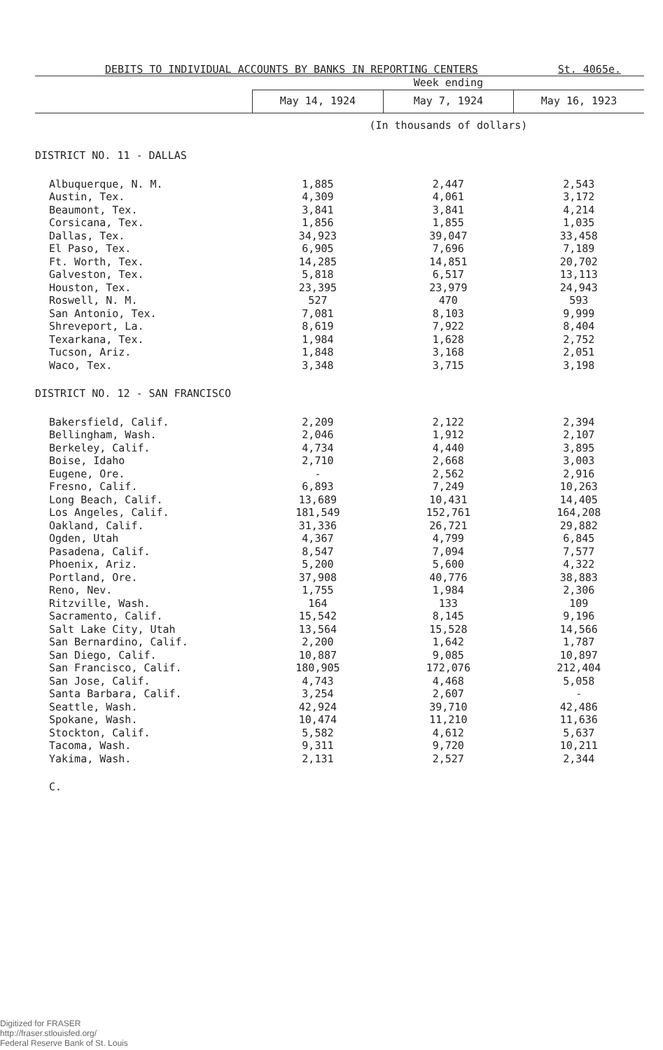DEBITS TO INDIVIDUAL ACCOUNTS BY BANKS IN REPORTING CENTERS St. 4065e.
| | Week ending | | |
| --- | --- | --- | --- |
| | May 14, 1924 | May 7, 1924 | May 16, 1923 |
| | (In thousands of dollars) | | |
| DISTRICT NO. 11 - DALLAS | | | |
| Albuquerque, N. M. | 1,885 | 2,447 | 2,543 |
| Austin, Tex. | 4,309 | 4,061 | 3,172 |
| Beaumont, Tex. | 3,841 | 3,841 | 4,214 |
| Corsicana, Tex. | 1,856 | 1,855 | 1,035 |
| Dallas, Tex. | 34,923 | 39,047 | 33,458 |
| El Paso, Tex. | 6,905 | 7,696 | 7,189 |
| Ft. Worth, Tex. | 14,285 | 14,851 | 20,702 |
| Galveston, Tex. | 5,818 | 6,517 | 13,113 |
| Houston, Tex. | 23,395 | 23,979 | 24,943 |
| Roswell, N. M. | 527 | 470 | 593 |
| San Antonio, Tex. | 7,081 | 8,103 | 9,999 |
| Shreveport, La. | 8,619 | 7,922 | 8,404 |
| Texarkana, Tex. | 1,984 | 1,628 | 2,752 |
| Tucson, Ariz. | 1,848 | 3,168 | 2,051 |
| Waco, Tex. | 3,348 | 3,715 | 3,198 |
| DISTRICT NO. 12 - SAN FRANCISCO | | | |
| Bakersfield, Calif. | 2,209 | 2,122 | 2,394 |
| Bellingham, Wash. | 2,046 | 1,912 | 2,107 |
| Berkeley, Calif. | 4,734 | 4,440 | 3,895 |
| Boise, Idaho | 2,710 | 2,668 | 3,003 |
| Eugene, Ore. | - | 2,562 | 2,916 |
| Fresno, Calif. | 6,893 | 7,249 | 10,263 |
| Long Beach, Calif. | 13,689 | 10,431 | 14,405 |
| Los Angeles, Calif. | 181,549 | 152,761 | 164,208 |
| Oakland, Calif. | 31,336 | 26,721 | 29,882 |
| Ogden, Utah | 4,367 | 4,799 | 6,845 |
| Pasadena, Calif. | 8,547 | 7,094 | 7,577 |
| Phoenix, Ariz. | 5,200 | 5,600 | 4,322 |
| Portland, Ore. | 37,908 | 40,776 | 38,883 |
| Reno, Nev. | 1,755 | 1,984 | 2,306 |
| Ritzville, Wash. | 164 | 133 | 109 |
| Sacramento, Calif. | 15,542 | 8,145 | 9,196 |
| Salt Lake City, Utah | 13,564 | 15,528 | 14,566 |
| San Bernardino, Calif. | 2,200 | 1,642 | 1,787 |
| San Diego, Calif. | 10,887 | 9,085 | 10,897 |
| San Francisco, Calif. | 180,905 | 172,076 | 212,404 |
| San Jose, Calif. | 4,743 | 4,468 | 5,058 |
| Santa Barbara, Calif. | 3,254 | 2,607 | - |
| Seattle, Wash. | 42,924 | 39,710 | 42,486 |
| Spokane, Wash. | 10,474 | 11,210 | 11,636 |
| Stockton, Calif. | 5,582 | 4,612 | 5,637 |
| Tacoma, Wash. | 9,311 | 9,720 | 10,211 |
| Yakima, Wash. | 2,131 | 2,527 | 2,344 |
C.
Digitized for FRASER
http://fraser.stlouisfed.org/
Federal Reserve Bank of St. Louis